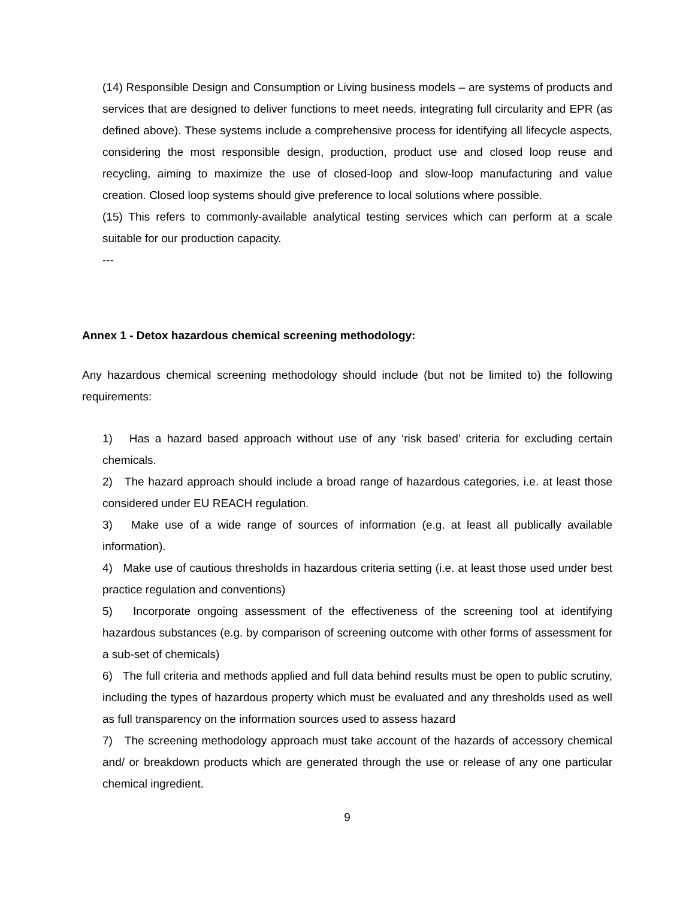(14) Responsible Design and Consumption or Living business models – are systems of products and services that are designed to deliver functions to meet needs, integrating full circularity and EPR (as defined above). These systems include a comprehensive process for identifying all lifecycle aspects, considering the most responsible design, production, product use and closed loop reuse and recycling, aiming to maximize the use of closed-loop and slow-loop manufacturing and value creation. Closed loop systems should give preference to local solutions where possible.
(15) This refers to commonly-available analytical testing services which can perform at a scale suitable for our production capacity.
---
Annex 1 - Detox hazardous chemical screening methodology:
Any hazardous chemical screening methodology should include (but not be limited to) the following requirements:
1) Has a hazard based approach without use of any ‘risk based’ criteria for excluding certain chemicals.
2) The hazard approach should include a broad range of hazardous categories, i.e. at least those considered under EU REACH regulation.
3) Make use of a wide range of sources of information (e.g. at least all publically available information).
4) Make use of cautious thresholds in hazardous criteria setting (i.e. at least those used under best practice regulation and conventions)
5) Incorporate ongoing assessment of the effectiveness of the screening tool at identifying hazardous substances (e.g. by comparison of screening outcome with other forms of assessment for a sub-set of chemicals)
6) The full criteria and methods applied and full data behind results must be open to public scrutiny, including the types of hazardous property which must be evaluated and any thresholds used as well as full transparency on the information sources used to assess hazard
7) The screening methodology approach must take account of the hazards of accessory chemical and/ or breakdown products which are generated through the use or release of any one particular chemical ingredient.
9